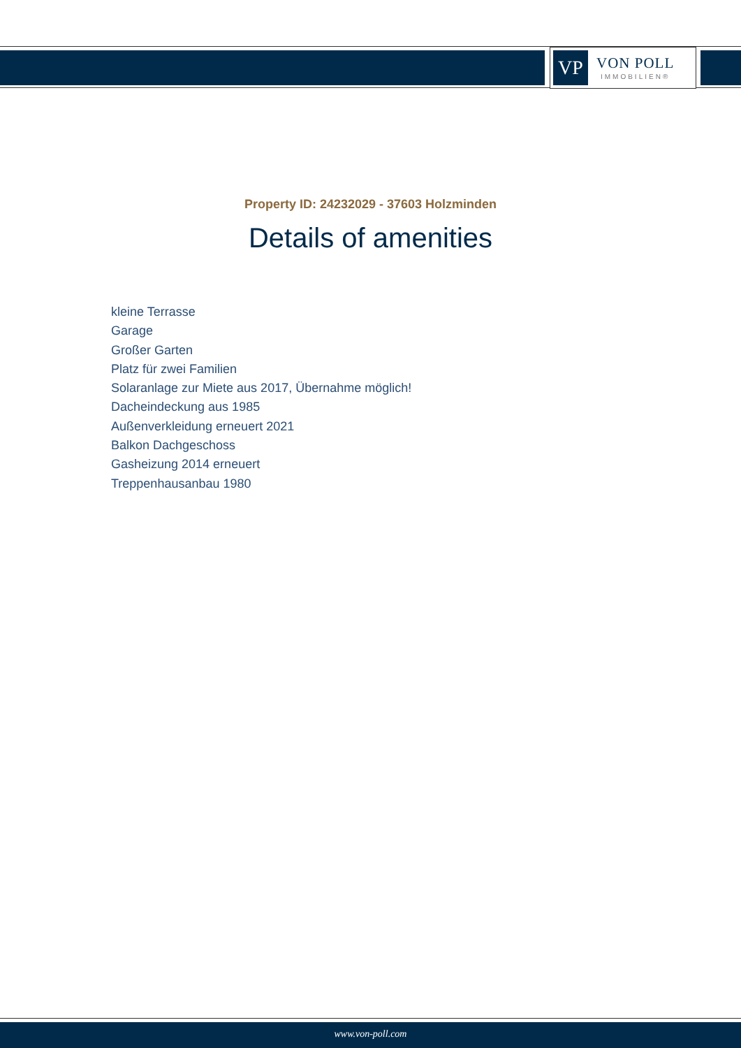VP
VON POLL
IMMOBILIEN®
Property ID: 24232029 - 37603 Holzminden
Details of amenities
kleine Terrasse
Garage
Großer Garten
Platz für zwei Familien
Solaranlage zur Miete aus 2017, Übernahme möglich!
Dacheindeckung aus 1985
Außenverkleidung erneuert 2021
Balkon Dachgeschoss
Gasheizung 2014 erneuert
Treppenhausanbau 1980
www.von-poll.com